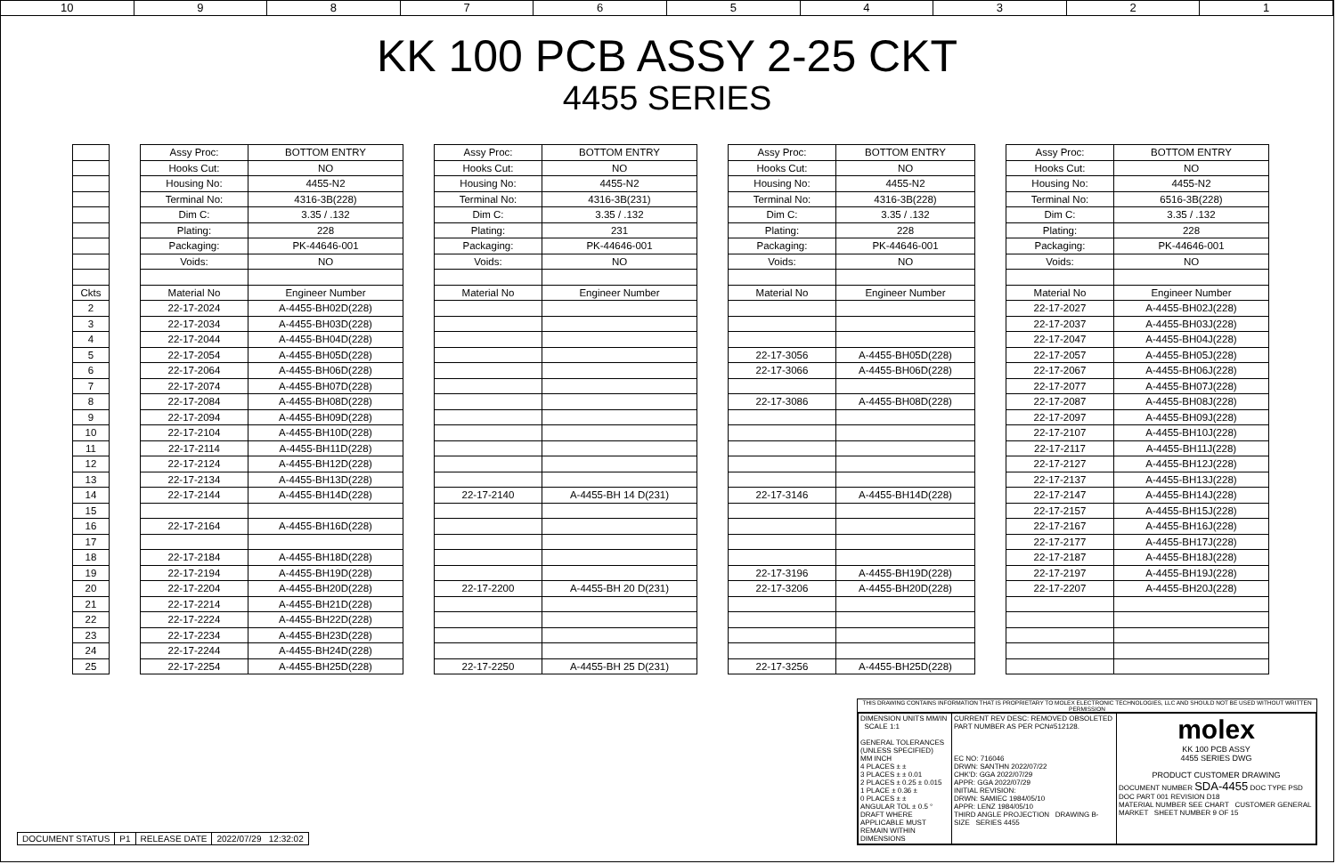10 9 8 7 6 5 4 3 2 1
KK 100 PCB ASSY 2-25 CKT
4455 SERIES
| | | Assy Proc: | BOTTOM ENTRY | | Assy Proc: | BOTTOM ENTRY | | Assy Proc: | BOTTOM ENTRY | | Assy Proc: | BOTTOM ENTRY |
| | | Hooks Cut: | NO | | Hooks Cut: | NO | | Hooks Cut: | NO | | Hooks Cut: | NO |
| | | Housing No: | 4455-N2 | | Housing No: | 4455-N2 | | Housing No: | 4455-N2 | | Housing No: | 4455-N2 |
| | | Terminal No: | 4316-3B(228) | | Terminal No: | 4316-3B(231) | | Terminal No: | 4316-3B(228) | | Terminal No: | 6516-3B(228) |
| | | Dim C: | 3.35 / .132 | | Dim C: | 3.35 / .132 | | Dim C: | 3.35 / .132 | | Dim C: | 3.35 / .132 |
| | | Plating: | 228 | | Plating: | 231 | | Plating: | 228 | | Plating: | 228 |
| | | Packaging: | PK-44646-001 | | Packaging: | PK-44646-001 | | Packaging: | PK-44646-001 | | Packaging: | PK-44646-001 |
| | | Voids: | NO | | Voids: | NO | | Voids: | NO | | Voids: | NO |
| Ckts | | Material No | Engineer Number | | Material No | Engineer Number | | Material No | Engineer Number | | Material No | Engineer Number |
| 2 | | 22-17-2024 | A-4455-BH02D(228) | | | | | | | | 22-17-2027 | A-4455-BH02J(228) |
| 3 | | 22-17-2034 | A-4455-BH03D(228) | | | | | | | | 22-17-2037 | A-4455-BH03J(228) |
| 4 | | 22-17-2044 | A-4455-BH04D(228) | | | | | | | | 22-17-2047 | A-4455-BH04J(228) |
| 5 | | 22-17-2054 | A-4455-BH05D(228) | | | | | 22-17-3056 | A-4455-BH05D(228) | | 22-17-2057 | A-4455-BH05J(228) |
| 6 | | 22-17-2064 | A-4455-BH06D(228) | | | | | 22-17-3066 | A-4455-BH06D(228) | | 22-17-2067 | A-4455-BH06J(228) |
| 7 | | 22-17-2074 | A-4455-BH07D(228) | | | | | | | | 22-17-2077 | A-4455-BH07J(228) |
| 8 | | 22-17-2084 | A-4455-BH08D(228) | | | | | 22-17-3086 | A-4455-BH08D(228) | | 22-17-2087 | A-4455-BH08J(228) |
| 9 | | 22-17-2094 | A-4455-BH09D(228) | | | | | | | | 22-17-2097 | A-4455-BH09J(228) |
| 10 | | 22-17-2104 | A-4455-BH10D(228) | | | | | | | | 22-17-2107 | A-4455-BH10J(228) |
| 11 | | 22-17-2114 | A-4455-BH11D(228) | | | | | | | | 22-17-2117 | A-4455-BH11J(228) |
| 12 | | 22-17-2124 | A-4455-BH12D(228) | | | | | | | | 22-17-2127 | A-4455-BH12J(228) |
| 13 | | 22-17-2134 | A-4455-BH13D(228) | | | | | | | | 22-17-2137 | A-4455-BH13J(228) |
| 14 | | 22-17-2144 | A-4455-BH14D(228) | | 22-17-2140 | A-4455-BH 14 D(231) | | 22-17-3146 | A-4455-BH14D(228) | | 22-17-2147 | A-4455-BH14J(228) |
| 15 | | | | | | | | | | | 22-17-2157 | A-4455-BH15J(228) |
| 16 | | 22-17-2164 | A-4455-BH16D(228) | | | | | | | | 22-17-2167 | A-4455-BH16J(228) |
| 17 | | | | | | | | | | | 22-17-2177 | A-4455-BH17J(228) |
| 18 | | 22-17-2184 | A-4455-BH18D(228) | | | | | | | | 22-17-2187 | A-4455-BH18J(228) |
| 19 | | 22-17-2194 | A-4455-BH19D(228) | | | | | 22-17-3196 | A-4455-BH19D(228) | | 22-17-2197 | A-4455-BH19J(228) |
| 20 | | 22-17-2204 | A-4455-BH20D(228) | | 22-17-2200 | A-4455-BH 20 D(231) | | 22-17-3206 | A-4455-BH20D(228) | | 22-17-2207 | A-4455-BH20J(228) |
| 21 | | 22-17-2214 | A-4455-BH21D(228) | | | | | | | | | |
| 22 | | 22-17-2224 | A-4455-BH22D(228) | | | | | | | | | |
| 23 | | 22-17-2234 | A-4455-BH23D(228) | | | | | | | | | |
| 24 | | 22-17-2244 | A-4455-BH24D(228) | | | | | | | | | |
| 25 | | 22-17-2254 | A-4455-BH25D(228) | | 22-17-2250 | A-4455-BH 25 D(231) | | 22-17-3256 | A-4455-BH25D(228) | | | |
| DOCUMENT STATUS | P1 | RELEASE DATE | 2022/07/29 12:32:02 |
THIS DRAWING CONTAINS INFORMATION THAT IS PROPRIETARY TO MOLEX ELECTRONIC TECHNOLOGIES, LLC AND SHOULD NOT BE USED WITHOUT WRITTEN PERMISSION
| DIMENSION UNITS MM/IN SCALE 1:1 GENERAL TOLERANCES (UNLESS SPECIFIED) MM INCH 4 PLACES ± ± 3 PLACES ± ± 0.01 2 PLACES ± 0.25 ± 0.015 1 PLACE ± 0.36 ± 0 PLACES ± ± ANGULAR TOL ± 0.5 ° DRAFT WHERE APPLICABLE MUST REMAIN WITHIN DIMENSIONS | CURRENT REV DESC: REMOVED OBSOLETED PART NUMBER AS PER PCN#512128. EC NO: 716046 DRWN: SANTHN 2022/07/22 CHK'D: GGA 2022/07/29 APPR: GGA 2022/07/29 INITIAL REVISION: DRWN: SAMIEC 1984/05/10 APPR: LENZ 1984/05/10 THIRD ANGLE PROJECTION DRAWING B-SIZE SERIES 4455 | molex KK 100 PCB ASSY 4455 SERIES DWG PRODUCT CUSTOMER DRAWING DOCUMENT NUMBER SDA-4455 DOC TYPE PSD DOC PART 001 REVISION D18 MATERIAL NUMBER SEE CHART CUSTOMER GENERAL MARKET SHEET NUMBER 9 OF 15 |